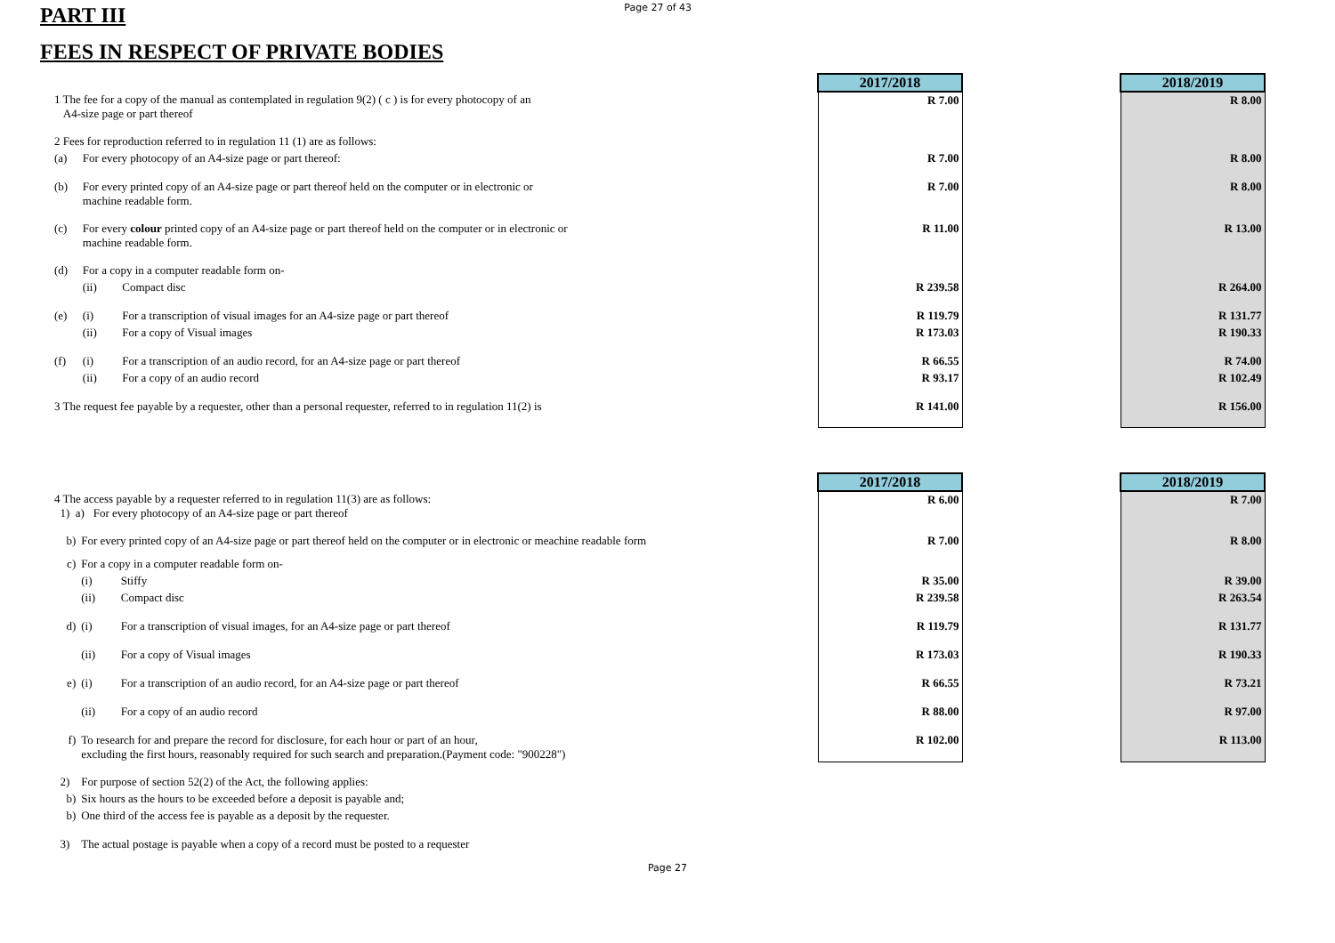PART III
Page 27 of 43
FEES IN RESPECT OF PRIVATE BODIES
| | | | 2017/2018 | | 2018/2019 |
| 1 The fee for a copy of the manual as contemplated in regulation 9(2) ( c ) is for every photocopy of an A4-size page or part thereof | | | R 7.00 | | R 8.00 |
| 2 Fees for reproduction referred to in regulation 11 (1) are as follows: | | | | | |
| (a) | For every photocopy of an A4-size page or part thereof: | | R 7.00 | | R 8.00 |
| (b) | For every printed copy of an A4-size page or part thereof held on the computer or in electronic or machine readable form. | | R 7.00 | | R 8.00 |
| (c) | For every colour printed copy of an A4-size page or part thereof held on the computer or in electronic or machine readable form. | | R 11.00 | | R 13.00 |
| (d) | For a copy in a computer readable form on- | | | | |
| | (ii) | Compact disc | R 239.58 | | R 264.00 |
| (e) | (i) | For a transcription of visual images for an A4-size page or part thereof | R 119.79 | | R 131.77 |
| | (ii) | For a copy of Visual images | R 173.03 | | R 190.33 |
| (f) | (i) | For a transcription of an audio record, for an A4-size page or part thereof | R 66.55 | | R 74.00 |
| | (ii) | For a copy of an audio record | R 93.17 | | R 102.49 |
| 3 The request fee payable by a requester, other than a personal requester, referred to in regulation 11(2) is | | | R 141.00 | | R 156.00 |
| | | | 2017/2018 | | 2018/2019 |
| 4 The access payable by a requester referred to in regulation 11(3) are as follows: 1) a) For every photocopy of an A4-size page or part thereof | | | R 6.00 | | R 7.00 |
| b) | For every printed copy of an A4-size page or part thereof held on the computer or in electronic or meachine readable form | | R 7.00 | | R 8.00 |
| c) | For a copy in a computer readable form on- | | | | |
| | (i) | Stiffy | R 35.00 | | R 39.00 |
| | (ii) | Compact disc | R 239.58 | | R 263.54 |
| d) | (i) | For a transcription of visual images, for an A4-size page or part thereof | R 119.79 | | R 131.77 |
| | (ii) | For a copy of Visual images | R 173.03 | | R 190.33 |
| e) | (i) | For a transcription of an audio record, for an A4-size page or part thereof | R 66.55 | | R 73.21 |
| | (ii) | For a copy of an audio record | R 88.00 | | R 97.00 |
| f) | To research for and prepare the record for disclosure, for each hour or part of an hour, excluding the first hours, reasonably required for such search and preparation.(Payment code: "900228") | | R 102.00 | | R 113.00 |
| 2) | For purpose of section 52(2) of the Act, the following applies: | | | | |
| b) | Six hours as the hours to be exceeded before a deposit is payable and; | | | | |
| b) | One third of the access fee is payable as a deposit by the requester. | | | | |
| 3) | The actual postage is payable when a copy of a record must be posted to a requester | | | | |
Page 27